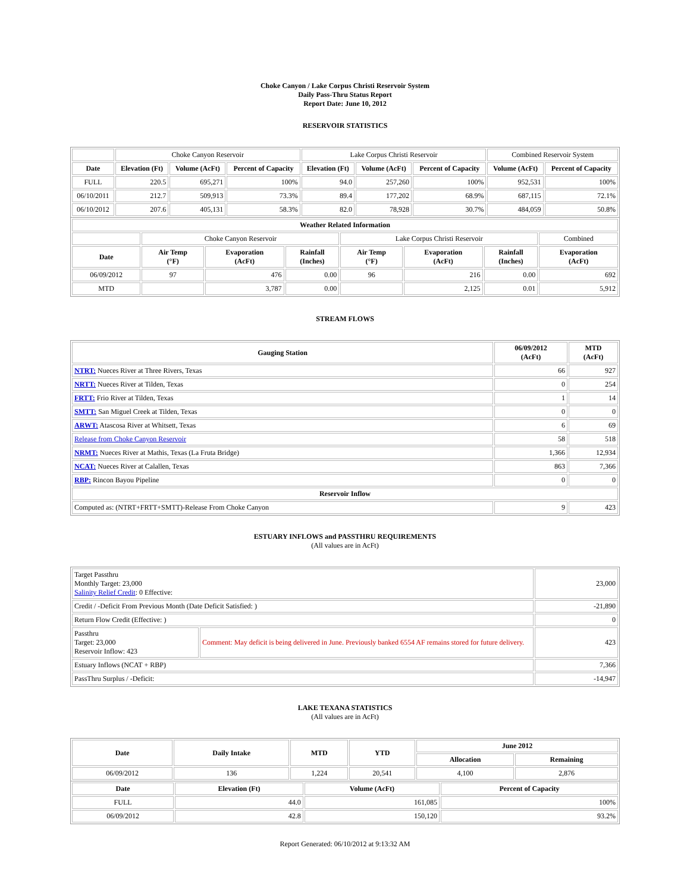Choke Canyon / Lake Corpus Christi Reservoir System
Daily Pass-Thru Status Report
Report Date: June 10, 2012
RESERVOIR STATISTICS
| | Choke Canyon Reservoir | | | Lake Corpus Christi Reservoir | | | Combined Reservoir System | |
| Date | Elevation (Ft) | Volume (AcFt) | Percent of Capacity | Elevation (Ft) | Volume (AcFt) | Percent of Capacity | Volume (AcFt) | Percent of Capacity |
| FULL | 220.5 | 695,271 | 100% | 94.0 | 257,260 | 100% | 952,531 | 100% |
| 06/10/2011 | 212.7 | 509,913 | 73.3% | 89.4 | 177,202 | 68.9% | 687,115 | 72.1% |
| 06/10/2012 | 207.6 | 405,131 | 58.3% | 82.0 | 78,928 | 30.7% | 484,059 | 50.8% |
| Weather Related Information | | | | | | | |
| --- | --- | --- | --- | --- | --- | --- | --- |
| | Choke Canyon Reservoir | | | Lake Corpus Christi Reservoir | | | Combined |
| Date | Air Temp (°F) | Evaporation (AcFt) | Rainfall (Inches) | Air Temp (°F) | Evaporation (AcFt) | Rainfall (Inches) | Evaporation (AcFt) |
| 06/09/2012 | 97 | 476 | 0.00 | 96 | 216 | 0.00 | 692 |
| MTD | | 3,787 | 0.00 | | 2,125 | 0.01 | 5,912 |
STREAM FLOWS
| Gauging Station | 06/09/2012 (AcFt) | MTD (AcFt) |
| --- | --- | --- |
| NTRT: Nueces River at Three Rivers, Texas | 66 | 927 |
| NRTT: Nueces River at Tilden, Texas | 0 | 254 |
| FRTT: Frio River at Tilden, Texas | 1 | 14 |
| SMTT: San Miguel Creek at Tilden, Texas | 0 | 0 |
| ARWT: Atascosa River at Whitsett, Texas | 6 | 69 |
| Release from Choke Canyon Reservoir | 58 | 518 |
| NRMT: Nueces River at Mathis, Texas (La Fruta Bridge) | 1,366 | 12,934 |
| NCAT: Nueces River at Calallen, Texas | 863 | 7,366 |
| RBP: Rincon Bayou Pipeline | 0 | 0 |
| Reservoir Inflow | | |
| Computed as: (NTRT+FRTT+SMTT)-Release From Choke Canyon | 9 | 423 |
ESTUARY INFLOWS and PASSTHRU REQUIREMENTS
(All values are in AcFt)
| Target Passthru Monthly Target: 23,000 Salinity Relief Credit : 0 Effective: | | 23,000 |
| Credit / -Deficit From Previous Month (Date Deficit Satisfied: ) | | -21,890 |
| Return Flow Credit (Effective: ) | | 0 |
| Passthru Target: 23,000 Reservoir Inflow: 423 | Comment: May deficit is being delivered in June. Previously banked 6554 AF remains stored for future delivery. | 423 |
| Estuary Inflows (NCAT + RBP) | | 7,366 |
| PassThru Surplus / -Deficit: | | -14,947 |
LAKE TEXANA STATISTICS
(All values are in AcFt)
| Date | Daily Intake | MTD | YTD | June 2012 | |
| --- | --- | --- | --- | --- | --- |
| | | | | Allocation | Remaining |
| 06/09/2012 | 136 | 1,224 | 20,541 | 4,100 | 2,876 |
| Date | Elevation (Ft) | Volume (AcFt) | Percent of Capacity |
| --- | --- | --- | --- |
| FULL | 44.0 | 161,085 | 100% |
| 06/09/2012 | 42.8 | 150,120 | 93.2% |
Report Generated: 06/10/2012 at 9:13:32 AM